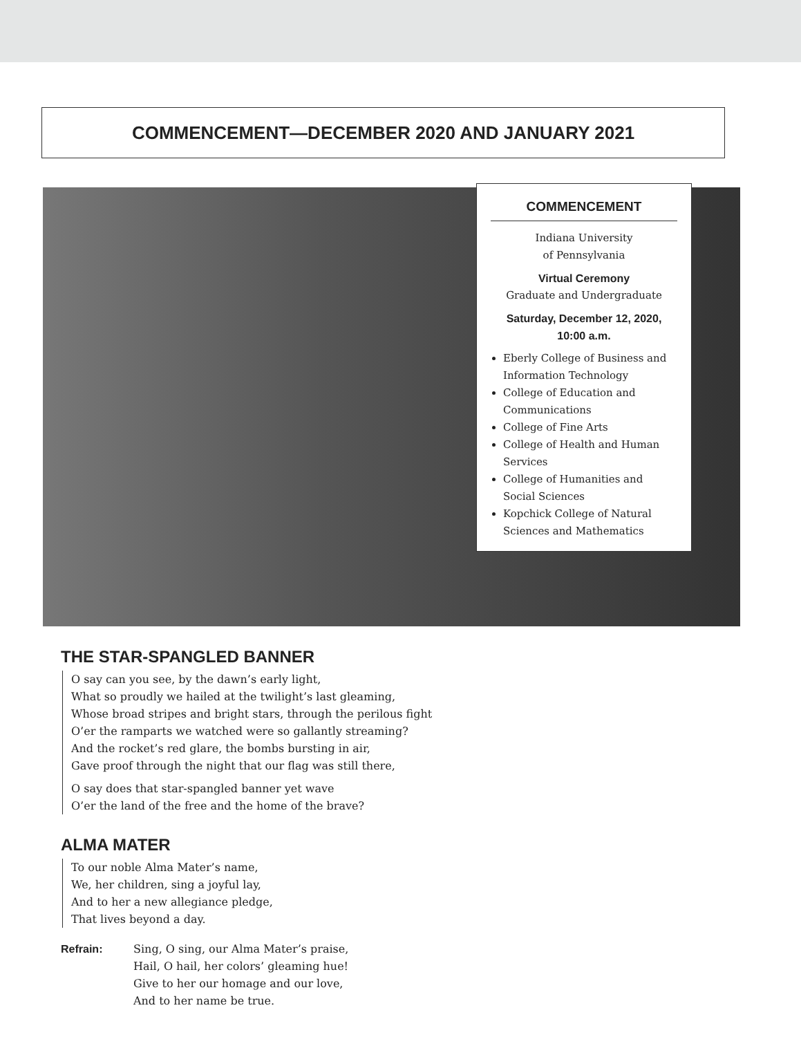COMMENCEMENT—DECEMBER 2020 AND JANUARY 2021
COMMENCEMENT
Indiana University
of Pennsylvania
Virtual Ceremony
Graduate and Undergraduate
Saturday, December 12, 2020,
10:00 a.m.
Eberly College of Business and Information Technology
College of Education and Communications
College of Fine Arts
College of Health and Human Services
College of Humanities and Social Sciences
Kopchick College of Natural Sciences and Mathematics
THE STAR-SPANGLED BANNER
O say can you see, by the dawn’s early light,
What so proudly we hailed at the twilight’s last gleaming,
Whose broad stripes and bright stars, through the perilous fight
O’er the ramparts we watched were so gallantly streaming?
And the rocket’s red glare, the bombs bursting in air,
Gave proof through the night that our flag was still there,
O say does that star-spangled banner yet wave
O’er the land of the free and the home of the brave?
ALMA MATER
To our noble Alma Mater’s name,
We, her children, sing a joyful lay,
And to her a new allegiance pledge,
That lives beyond a day.
Refrain: Sing, O sing, our Alma Mater’s praise,
Hail, O hail, her colors’ gleaming hue!
Give to her our homage and our love,
And to her name be true.